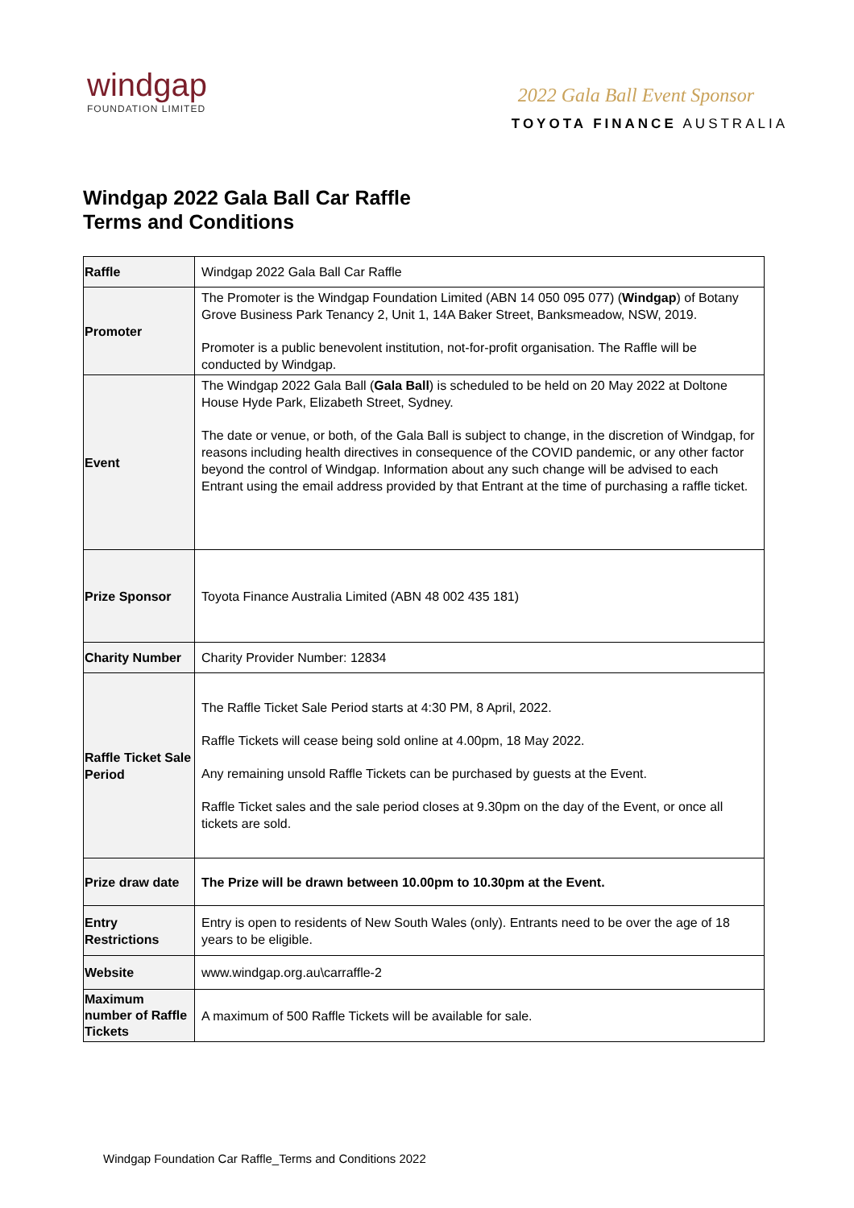windgap
FOUNDATION LIMITED
2022 Gala Ball Event Sponsor
TOYOTA FINANCE AUSTRALIA
Windgap 2022 Gala Ball Car Raffle
Terms and Conditions
| Raffle | Windgap 2022 Gala Ball Car Raffle |
| Promoter | The Promoter is the Windgap Foundation Limited (ABN 14 050 095 077) ( Windgap ) of Botany Grove Business Park Tenancy 2, Unit 1, 14A Baker Street, Banksmeadow, NSW, 2019. Promoter is a public benevolent institution, not-for-profit organisation. The Raffle will be conducted by Windgap. |
| Event | The Windgap 2022 Gala Ball ( Gala Ball ) is scheduled to be held on 20 May 2022 at Doltone House Hyde Park, Elizabeth Street, Sydney. The date or venue, or both, of the Gala Ball is subject to change, in the discretion of Windgap, for reasons including health directives in consequence of the COVID pandemic, or any other factor beyond the control of Windgap. Information about any such change will be advised to each Entrant using the email address provided by that Entrant at the time of purchasing a raffle ticket. |
| Prize Sponsor | Toyota Finance Australia Limited (ABN 48 002 435 181) |
| Charity Number | Charity Provider Number: 12834 |
| Raffle Ticket Sale Period | The Raffle Ticket Sale Period starts at 4:30 PM, 8 April, 2022. Raffle Tickets will cease being sold online at 4.00pm, 18 May 2022. Any remaining unsold Raffle Tickets can be purchased by guests at the Event. Raffle Ticket sales and the sale period closes at 9.30pm on the day of the Event, or once all tickets are sold. |
| Prize draw date | The Prize will be drawn between 10.00pm to 10.30pm at the Event. |
| Entry Restrictions | Entry is open to residents of New South Wales (only). Entrants need to be over the age of 18 years to be eligible. |
| Website | www.windgap.org.au\carraffle-2 |
| Maximum number of Raffle Tickets | A maximum of 500 Raffle Tickets will be available for sale. |
Windgap Foundation Car Raffle_Terms and Conditions 2022